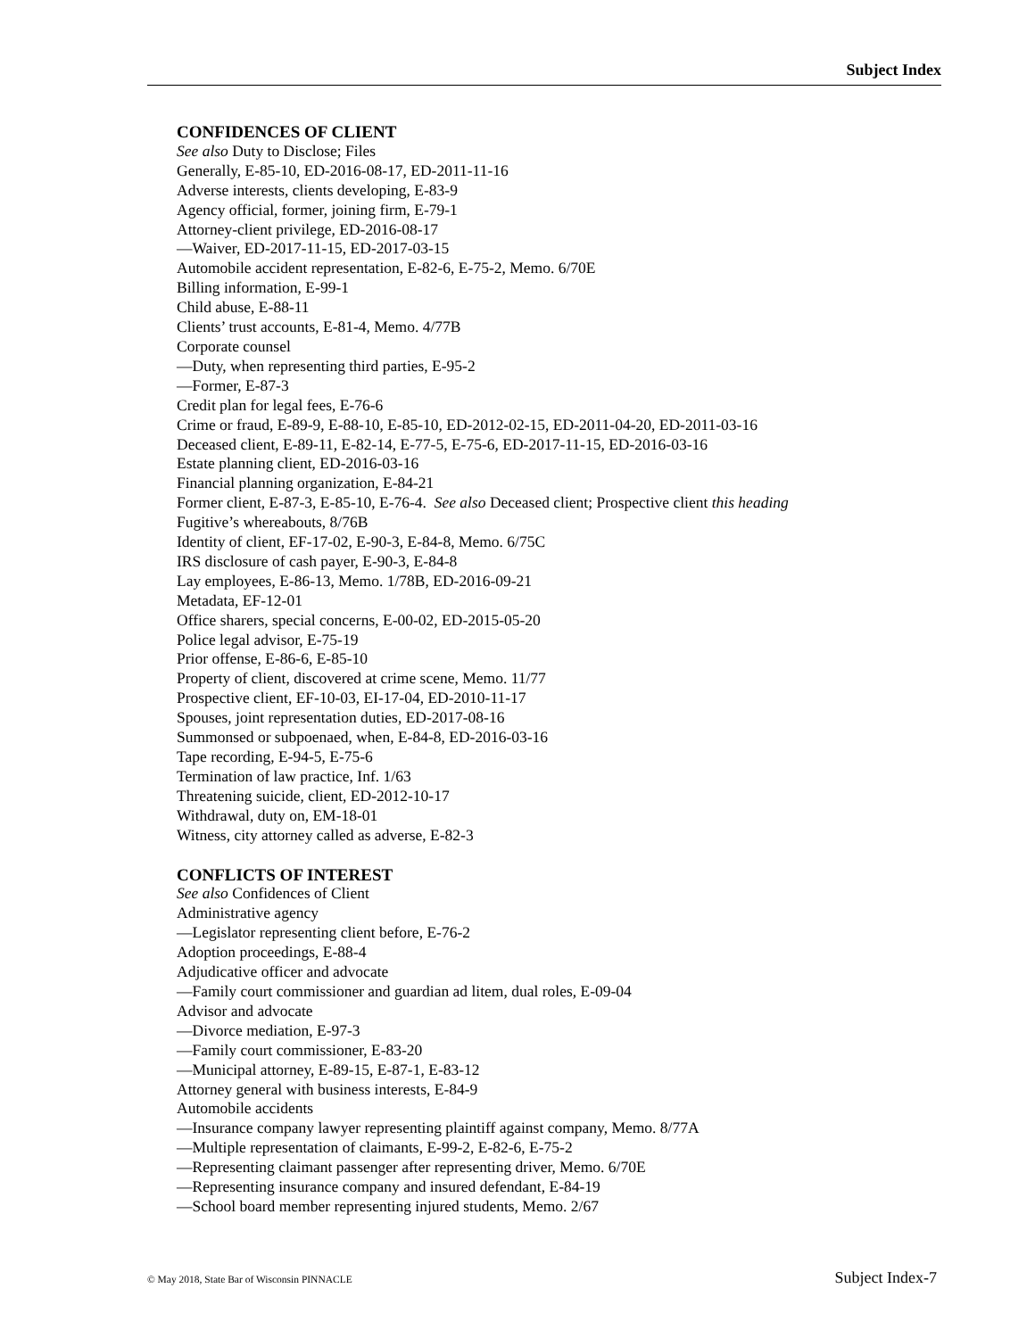Subject Index
CONFIDENCES OF CLIENT
See also Duty to Disclose; Files
Generally, E-85-10, ED-2016-08-17, ED-2011-11-16
Adverse interests, clients developing, E-83-9
Agency official, former, joining firm, E-79-1
Attorney-client privilege, ED-2016-08-17
—Waiver, ED-2017-11-15, ED-2017-03-15
Automobile accident representation, E-82-6, E-75-2, Memo. 6/70E
Billing information, E-99-1
Child abuse, E-88-11
Clients’ trust accounts, E-81-4, Memo. 4/77B
Corporate counsel
—Duty, when representing third parties, E-95-2
—Former, E-87-3
Credit plan for legal fees, E-76-6
Crime or fraud, E-89-9, E-88-10, E-85-10, ED-2012-02-15, ED-2011-04-20, ED-2011-03-16
Deceased client, E-89-11, E-82-14, E-77-5, E-75-6, ED-2017-11-15, ED-2016-03-16
Estate planning client, ED-2016-03-16
Financial planning organization, E-84-21
Former client, E-87-3, E-85-10, E-76-4. See also Deceased client; Prospective client this heading
Fugitive’s whereabouts, 8/76B
Identity of client, EF-17-02, E-90-3, E-84-8, Memo. 6/75C
IRS disclosure of cash payer, E-90-3, E-84-8
Lay employees, E-86-13, Memo. 1/78B, ED-2016-09-21
Metadata, EF-12-01
Office sharers, special concerns, E-00-02, ED-2015-05-20
Police legal advisor, E-75-19
Prior offense, E-86-6, E-85-10
Property of client, discovered at crime scene, Memo. 11/77
Prospective client, EF-10-03, EI-17-04, ED-2010-11-17
Spouses, joint representation duties, ED-2017-08-16
Summonsed or subpoenaed, when, E-84-8, ED-2016-03-16
Tape recording, E-94-5, E-75-6
Termination of law practice, Inf. 1/63
Threatening suicide, client, ED-2012-10-17
Withdrawal, duty on, EM-18-01
Witness, city attorney called as adverse, E-82-3
CONFLICTS OF INTEREST
See also Confidences of Client
Administrative agency
—Legislator representing client before, E-76-2
Adoption proceedings, E-88-4
Adjudicative officer and advocate
—Family court commissioner and guardian ad litem, dual roles, E-09-04
Advisor and advocate
—Divorce mediation, E-97-3
—Family court commissioner, E-83-20
—Municipal attorney, E-89-15, E-87-1, E-83-12
Attorney general with business interests, E-84-9
Automobile accidents
—Insurance company lawyer representing plaintiff against company, Memo. 8/77A
—Multiple representation of claimants, E-99-2, E-82-6, E-75-2
—Representing claimant passenger after representing driver, Memo. 6/70E
—Representing insurance company and insured defendant, E-84-19
—School board member representing injured students, Memo. 2/67
© May 2018, State Bar of Wisconsin PINNACLE Subject Index-7